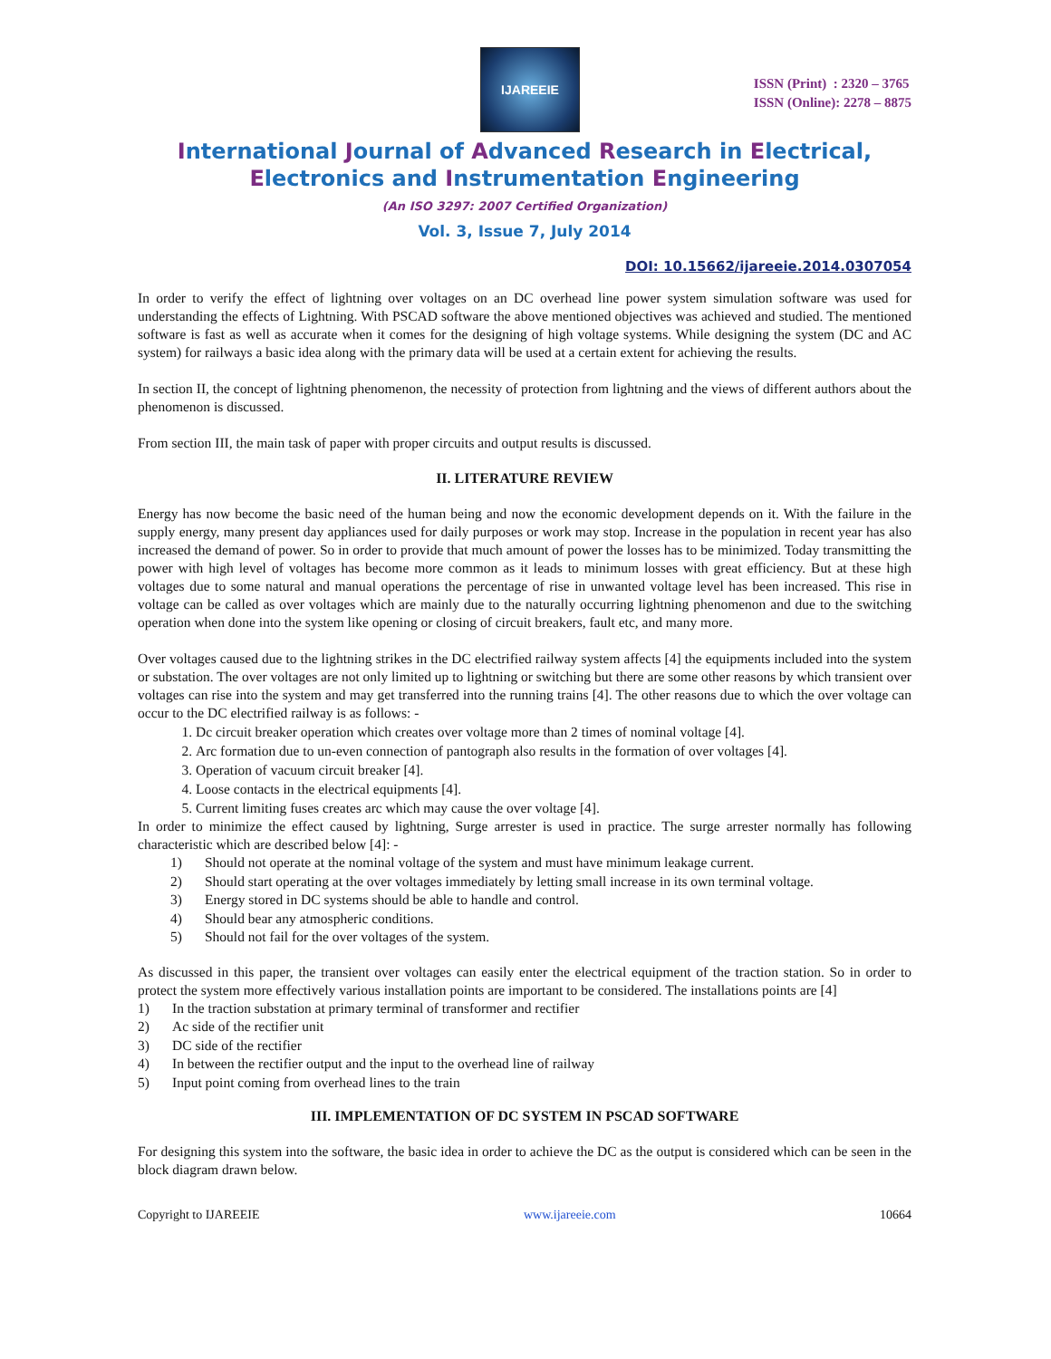IJAREEIE
ISSN (Print) : 2320 – 3765
ISSN (Online): 2278 – 8875
International Journal of Advanced Research in Electrical,
Electronics and Instrumentation Engineering
(An ISO 3297: 2007 Certified Organization)
Vol. 3, Issue 7, July 2014
DOI: 10.15662/ijareeie.2014.0307054
In order to verify the effect of lightning over voltages on an DC overhead line power system simulation software was used for understanding the effects of Lightning. With PSCAD software the above mentioned objectives was achieved and studied. The mentioned software is fast as well as accurate when it comes for the designing of high voltage systems. While designing the system (DC and AC system) for railways a basic idea along with the primary data will be used at a certain extent for achieving the results.
In section II, the concept of lightning phenomenon, the necessity of protection from lightning and the views of different authors about the phenomenon is discussed.
From section III, the main task of paper with proper circuits and output results is discussed.
II. LITERATURE REVIEW
Energy has now become the basic need of the human being and now the economic development depends on it. With the failure in the supply energy, many present day appliances used for daily purposes or work may stop. Increase in the population in recent year has also increased the demand of power. So in order to provide that much amount of power the losses has to be minimized. Today transmitting the power with high level of voltages has become more common as it leads to minimum losses with great efficiency. But at these high voltages due to some natural and manual operations the percentage of rise in unwanted voltage level has been increased. This rise in voltage can be called as over voltages which are mainly due to the naturally occurring lightning phenomenon and due to the switching operation when done into the system like opening or closing of circuit breakers, fault etc, and many more.
Over voltages caused due to the lightning strikes in the DC electrified railway system affects [4] the equipments included into the system or substation. The over voltages are not only limited up to lightning or switching but there are some other reasons by which transient over voltages can rise into the system and may get transferred into the running trains [4]. The other reasons due to which the over voltage can occur to the DC electrified railway is as follows: -
1. Dc circuit breaker operation which creates over voltage more than 2 times of nominal voltage [4].
2. Arc formation due to un-even connection of pantograph also results in the formation of over voltages [4].
3. Operation of vacuum circuit breaker [4].
4. Loose contacts in the electrical equipments [4].
5. Current limiting fuses creates arc which may cause the over voltage [4].
In order to minimize the effect caused by lightning, Surge arrester is used in practice. The surge arrester normally has following characteristic which are described below [4]: -
1) Should not operate at the nominal voltage of the system and must have minimum leakage current.
2) Should start operating at the over voltages immediately by letting small increase in its own terminal voltage.
3) Energy stored in DC systems should be able to handle and control.
4) Should bear any atmospheric conditions.
5) Should not fail for the over voltages of the system.
As discussed in this paper, the transient over voltages can easily enter the electrical equipment of the traction station. So in order to protect the system more effectively various installation points are important to be considered. The installations points are [4]
1) In the traction substation at primary terminal of transformer and rectifier
2) Ac side of the rectifier unit
3) DC side of the rectifier
4) In between the rectifier output and the input to the overhead line of railway
5) Input point coming from overhead lines to the train
III. IMPLEMENTATION OF DC SYSTEM IN PSCAD SOFTWARE
For designing this system into the software, the basic idea in order to achieve the DC as the output is considered which can be seen in the block diagram drawn below.
Copyright to IJAREEIE www.ijareeie.com 10664